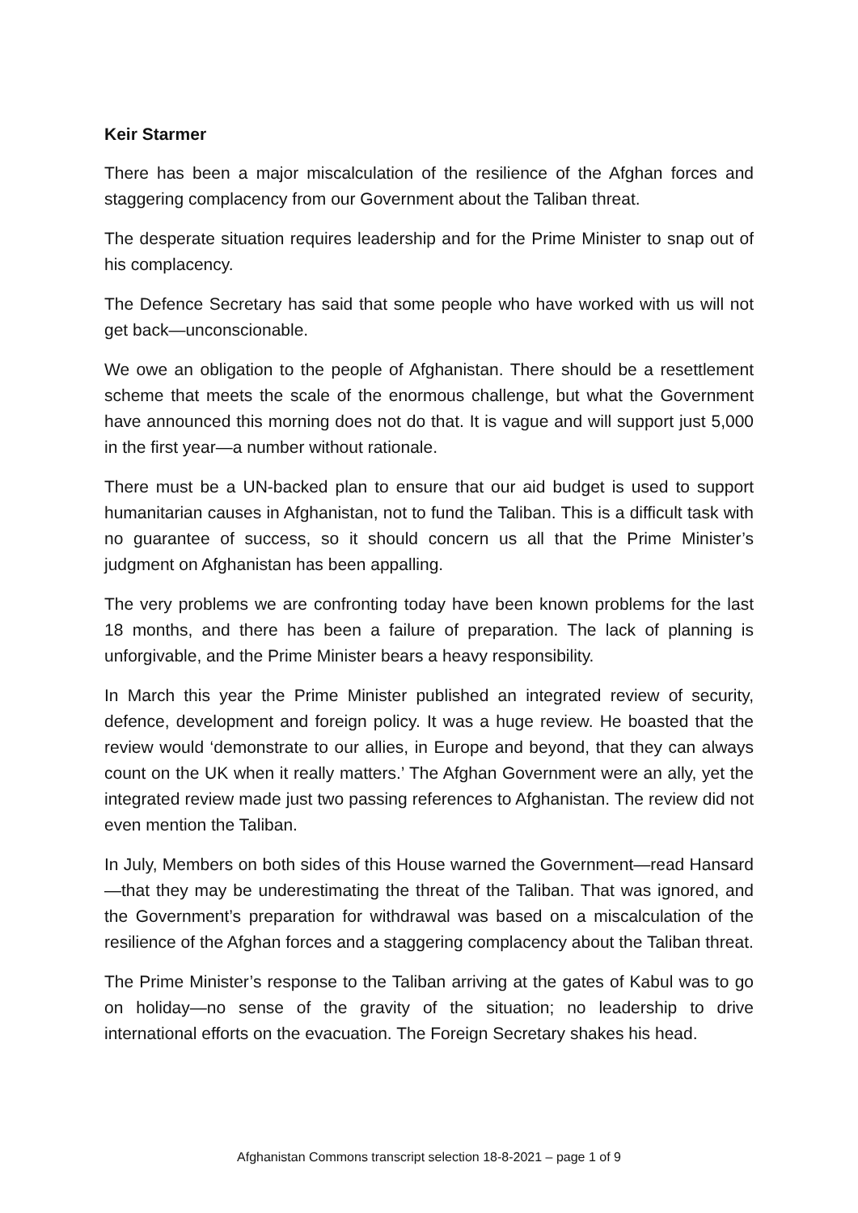Keir Starmer
There has been a major miscalculation of the resilience of the Afghan forces and staggering complacency from our Government about the Taliban threat.
The desperate situation requires leadership and for the Prime Minister to snap out of his complacency.
The Defence Secretary has said that some people who have worked with us will not get back—unconscionable.
We owe an obligation to the people of Afghanistan. There should be a resettlement scheme that meets the scale of the enormous challenge, but what the Government have announced this morning does not do that. It is vague and will support just 5,000 in the first year—a number without rationale.
There must be a UN-backed plan to ensure that our aid budget is used to support humanitarian causes in Afghanistan, not to fund the Taliban. This is a difficult task with no guarantee of success, so it should concern us all that the Prime Minister’s judgment on Afghanistan has been appalling.
The very problems we are confronting today have been known problems for the last 18 months, and there has been a failure of preparation. The lack of planning is unforgivable, and the Prime Minister bears a heavy responsibility.
In March this year the Prime Minister published an integrated review of security, defence, development and foreign policy. It was a huge review. He boasted that the review would ‘demonstrate to our allies, in Europe and beyond, that they can always count on the UK when it really matters.’ The Afghan Government were an ally, yet the integrated review made just two passing references to Afghanistan. The review did not even mention the Taliban.
In July, Members on both sides of this House warned the Government—read Hansard—that they may be underestimating the threat of the Taliban. That was ignored, and the Government’s preparation for withdrawal was based on a miscalculation of the resilience of the Afghan forces and a staggering complacency about the Taliban threat.
The Prime Minister’s response to the Taliban arriving at the gates of Kabul was to go on holiday—no sense of the gravity of the situation; no leadership to drive international efforts on the evacuation. The Foreign Secretary shakes his head.
Afghanistan Commons transcript selection 18-8-2021 – page 1 of 9